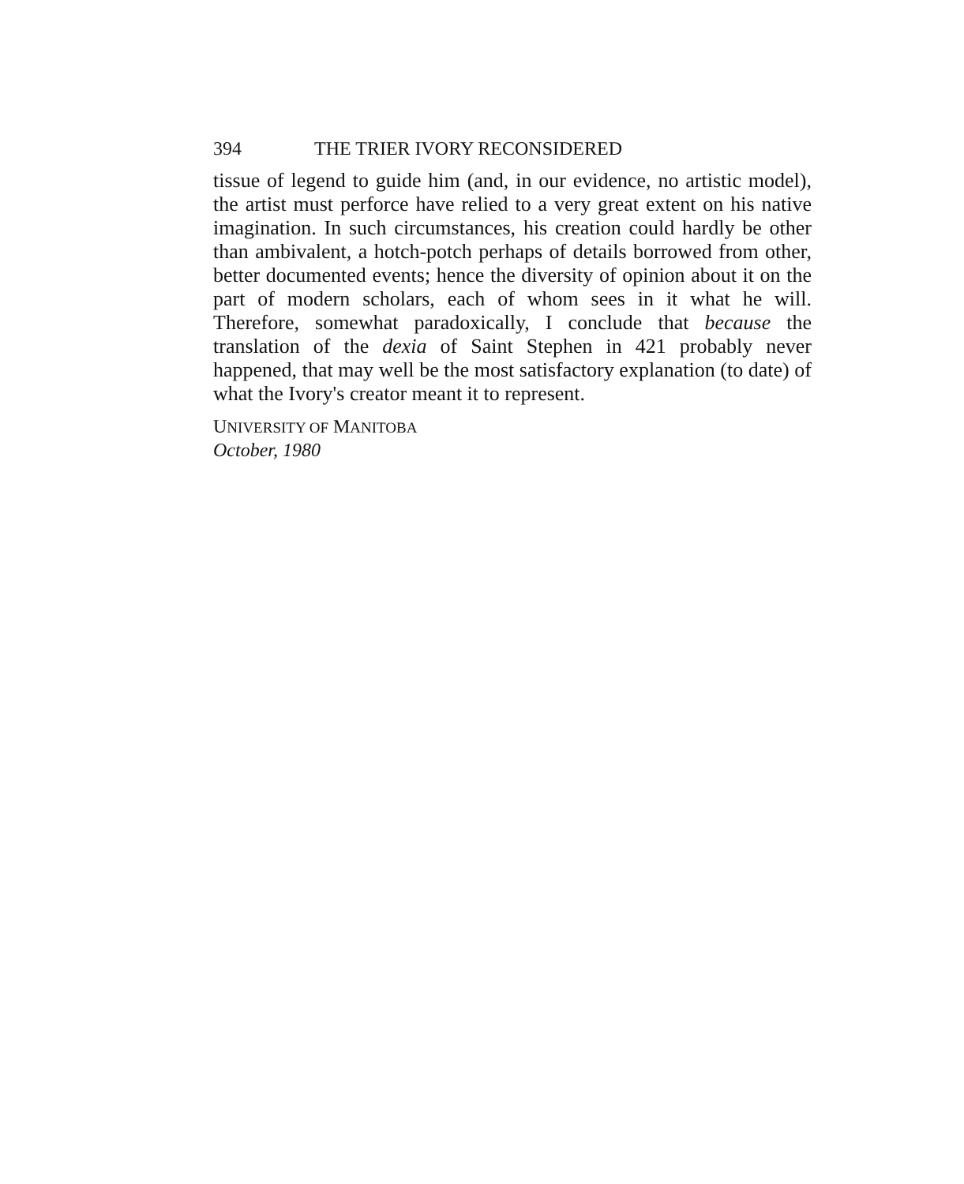394 THE TRIER IVORY RECONSIDERED
tissue of legend to guide him (and, in our evidence, no artistic model), the artist must perforce have relied to a very great extent on his native imagination. In such circumstances, his creation could hardly be other than ambivalent, a hotch-potch perhaps of details borrowed from other, better documented events; hence the diversity of opinion about it on the part of modern scholars, each of whom sees in it what he will. Therefore, somewhat paradoxically, I conclude that because the translation of the dexia of Saint Stephen in 421 probably never happened, that may well be the most satisfactory explanation (to date) of what the Ivory's creator meant it to represent.
UNIVERSITY OF MANITOBA
October, 1980